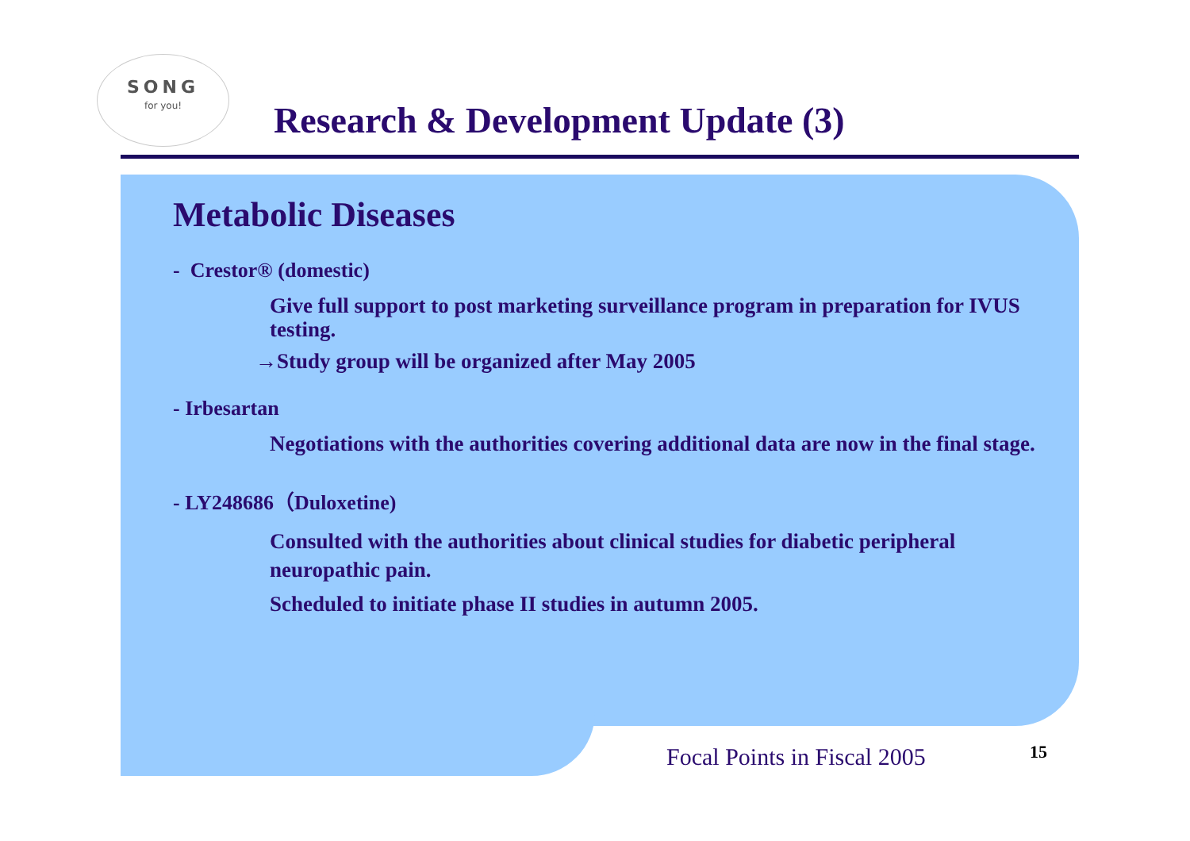SONG
for you!
Research & Development Update (3)
Metabolic Diseases
- Crestor® (domestic)
Give full support to post marketing surveillance program in preparation for IVUS testing.
→Study group will be organized after May 2005
- Irbesartan
Negotiations with the authorities covering additional data are now in the final stage.
- LY248686（Duloxetine)
Consulted with the authorities about clinical studies for diabetic peripheral neuropathic pain.
Scheduled to initiate phase II studies in autumn 2005.
Focal Points in Fiscal 2005 15